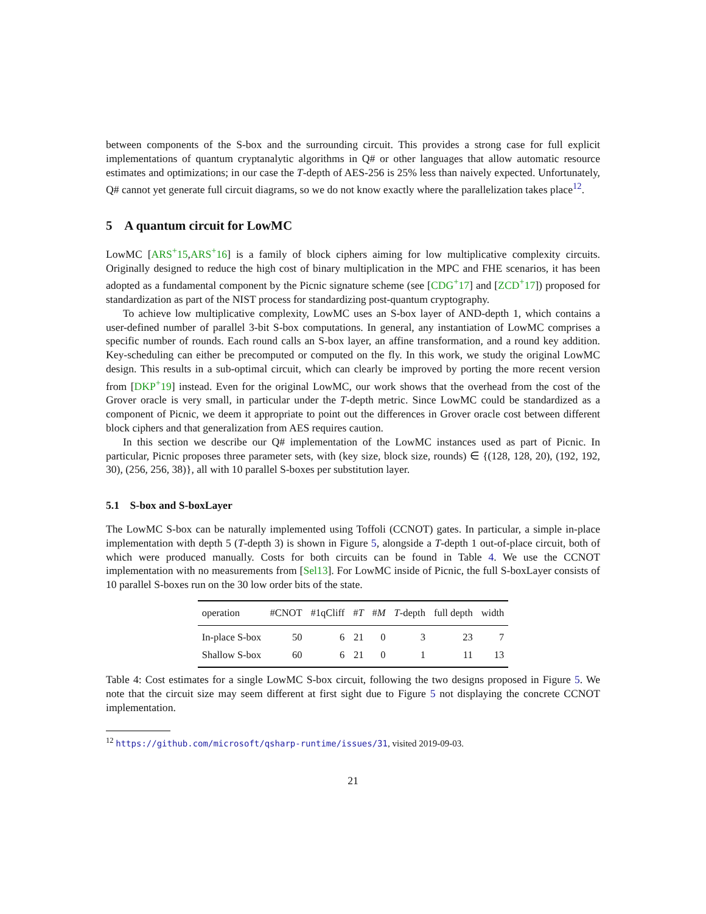between components of the S-box and the surrounding circuit. This provides a strong case for full explicit implementations of quantum cryptanalytic algorithms in Q# or other languages that allow automatic resource estimates and optimizations; in our case the T-depth of AES-256 is 25% less than naively expected. Unfortunately, Q# cannot yet generate full circuit diagrams, so we do not know exactly where the parallelization takes place<sup>12</sup>.
5 A quantum circuit for LowMC
LowMC [ARS<sup>+</sup>15,ARS<sup>+</sup>16] is a family of block ciphers aiming for low multiplicative complexity circuits. Originally designed to reduce the high cost of binary multiplication in the MPC and FHE scenarios, it has been adopted as a fundamental component by the Picnic signature scheme (see [CDG<sup>+</sup>17] and [ZCD<sup>+</sup>17]) proposed for standardization as part of the NIST process for standardizing post-quantum cryptography.
To achieve low multiplicative complexity, LowMC uses an S-box layer of AND-depth 1, which contains a user-defined number of parallel 3-bit S-box computations. In general, any instantiation of LowMC comprises a specific number of rounds. Each round calls an S-box layer, an affine transformation, and a round key addition. Key-scheduling can either be precomputed or computed on the fly. In this work, we study the original LowMC design. This results in a sub-optimal circuit, which can clearly be improved by porting the more recent version from [DKP<sup>+</sup>19] instead. Even for the original LowMC, our work shows that the overhead from the cost of the Grover oracle is very small, in particular under the T-depth metric. Since LowMC could be standardized as a component of Picnic, we deem it appropriate to point out the differences in Grover oracle cost between different block ciphers and that generalization from AES requires caution.
In this section we describe our Q# implementation of the LowMC instances used as part of Picnic. In particular, Picnic proposes three parameter sets, with (key size, block size, rounds) ∈ {(128, 128, 20), (192, 192, 30), (256, 256, 38)}, all with 10 parallel S-boxes per substitution layer.
5.1 S-box and S-boxLayer
The LowMC S-box can be naturally implemented using Toffoli (CCNOT) gates. In particular, a simple in-place implementation with depth 5 (T-depth 3) is shown in Figure 5, alongside a T-depth 1 out-of-place circuit, both of which were produced manually. Costs for both circuits can be found in Table 4. We use the CCNOT implementation with no measurements from [Sel13]. For LowMC inside of Picnic, the full S-boxLayer consists of 10 parallel S-boxes run on the 30 low order bits of the state.
| operation | #CNOT | #1qCliff | # T | # M | T -depth | full depth | width |
| --- | --- | --- | --- | --- | --- | --- | --- |
| In-place S-box | 50 | 6 | 21 | 0 | 3 | 23 | 7 |
| Shallow S-box | 60 | 6 | 21 | 0 | 1 | 11 | 13 |
Table 4: Cost estimates for a single LowMC S-box circuit, following the two designs proposed in Figure 5. We note that the circuit size may seem different at first sight due to Figure 5 not displaying the concrete CCNOT implementation.
<sup>12</sup> https://github.com/microsoft/qsharp-runtime/issues/31, visited 2019-09-03.
21